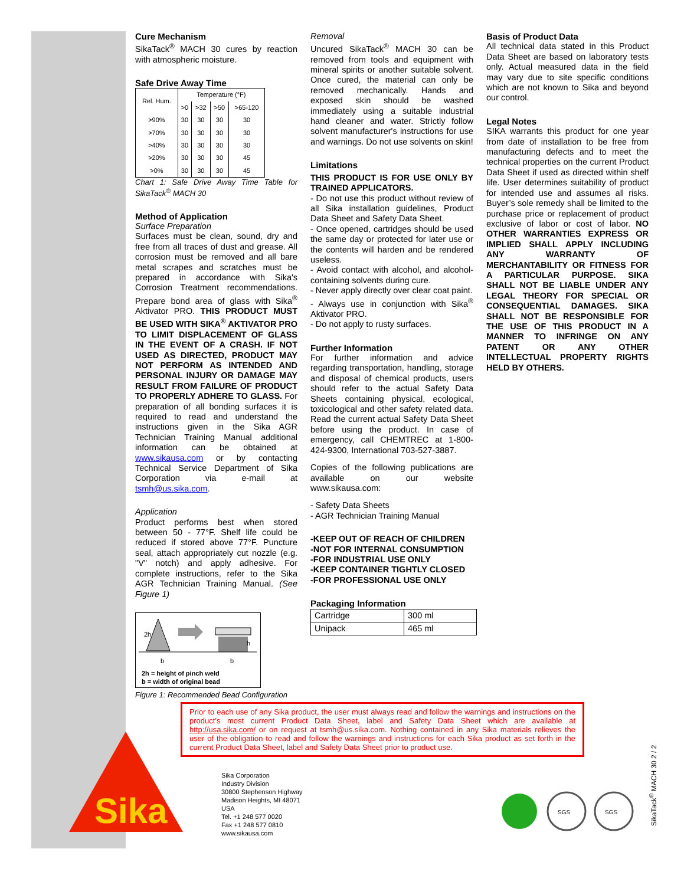Sika
Cure Mechanism
SikaTack<sup>®</sup> MACH 30 cures by reaction with atmospheric moisture.
Safe Drive Away Time
| Rel. Hum. | Temperature (°F) | | | |
| --- | --- | --- | --- | --- |
| | >0 | >32 | >50 | >65-120 |
| >90% | 30 | 30 | 30 | 30 |
| >70% | 30 | 30 | 30 | 30 |
| >40% | 30 | 30 | 30 | 30 |
| >20% | 30 | 30 | 30 | 45 |
| >0% | 30 | 30 | 30 | 45 |
Chart 1: Safe Drive Away Time Table for SikaTack<sup>®</sup> MACH 30
Method of Application
Surface Preparation
Surfaces must be clean, sound, dry and free from all traces of dust and grease. All corrosion must be removed and all bare metal scrapes and scratches must be prepared in accordance with Sika's Corrosion Treatment recommendations. Prepare bond area of glass with Sika<sup>®</sup> Aktivator PRO. THIS PRODUCT MUST BE USED WITH SIKA<sup>®</sup> AKTIVATOR PRO TO LIMIT DISPLACEMENT OF GLASS IN THE EVENT OF A CRASH. IF NOT USED AS DIRECTED, PRODUCT MAY NOT PERFORM AS INTENDED AND PERSONAL INJURY OR DAMAGE MAY RESULT FROM FAILURE OF PRODUCT TO PROPERLY ADHERE TO GLASS. For preparation of all bonding surfaces it is required to read and understand the instructions given in the Sika AGR Technician Training Manual additional information can be obtained at www.sikausa.com or by contacting Technical Service Department of Sika Corporation via e-mail at tsmh@us.sika.com.
Application
Product performs best when stored between 50 - 77°F. Shelf life could be reduced if stored above 77°F. Puncture seal, attach appropriately cut nozzle (e.g. "V" notch) and apply adhesive. For complete instructions, refer to the Sika AGR Technician Training Manual. (See Figure 1)
2h
h
b
b
2h = height of pinch weld
b = width of original bead
Figure 1: Recommended Bead Configuration
Removal
Uncured SikaTack<sup>®</sup> MACH 30 can be removed from tools and equipment with mineral spirits or another suitable solvent. Once cured, the material can only be removed mechanically. Hands and exposed skin should be washed immediately using a suitable industrial hand cleaner and water. Strictly follow solvent manufacturer's instructions for use and warnings. Do not use solvents on skin!
Limitations
THIS PRODUCT IS FOR USE ONLY BY TRAINED APPLICATORS.
- Do not use this product without review of all Sika installation guidelines, Product Data Sheet and Safety Data Sheet.
- Once opened, cartridges should be used the same day or protected for later use or the contents will harden and be rendered useless.
- Avoid contact with alcohol, and alcohol-containing solvents during cure.
- Never apply directly over clear coat paint.
- Always use in conjunction with Sika<sup>®</sup> Aktivator PRO.
- Do not apply to rusty surfaces.
Further Information
For further information and advice regarding transportation, handling, storage and disposal of chemical products, users should refer to the actual Safety Data Sheets containing physical, ecological, toxicological and other safety related data. Read the current actual Safety Data Sheet before using the product. In case of emergency, call CHEMTREC at 1-800-424-9300, International 703-527-3887.
Copies of the following publications are available on our website www.sikausa.com:
- Safety Data Sheets
- AGR Technician Training Manual
-KEEP OUT OF REACH OF CHILDREN
-NOT FOR INTERNAL CONSUMPTION
-FOR INDUSTRIAL USE ONLY
-KEEP CONTAINER TIGHTLY CLOSED
-FOR PROFESSIONAL USE ONLY
Packaging Information
| Cartridge | 300 ml |
| Unipack | 465 ml |
Basis of Product Data
All technical data stated in this Product Data Sheet are based on laboratory tests only. Actual measured data in the field may vary due to site specific conditions which are not known to Sika and beyond our control.
Legal Notes
SIKA warrants this product for one year from date of installation to be free from manufacturing defects and to meet the technical properties on the current Product Data Sheet if used as directed within shelf life. User determines suitability of product for intended use and assumes all risks. Buyer’s sole remedy shall be limited to the purchase price or replacement of product exclusive of labor or cost of labor. NO OTHER WARRANTIES EXPRESS OR IMPLIED SHALL APPLY INCLUDING ANY WARRANTY OF MERCHANTABILITY OR FITNESS FOR A PARTICULAR PURPOSE. SIKA SHALL NOT BE LIABLE UNDER ANY LEGAL THEORY FOR SPECIAL OR CONSEQUENTIAL DAMAGES. SIKA SHALL NOT BE RESPONSIBLE FOR THE USE OF THIS PRODUCT IN A MANNER TO INFRINGE ON ANY PATENT OR ANY OTHER INTELLECTUAL PROPERTY RIGHTS HELD BY OTHERS.
Prior to each use of any Sika product, the user must always read and follow the warnings and instructions on the product’s most current Product Data Sheet, label and Safety Data Sheet which are available at http://usa.sika.com/ or on request at tsmh@us.sika.com. Nothing contained in any Sika materials relieves the user of the obligation to read and follow the warnings and instructions for each Sika product as set forth in the current Product Data Sheet, label and Safety Data Sheet prior to product use.
Sika Corporation
Industry Division
30800 Stephenson Highway
Madison Heights, MI 48071
USA
Tel. +1 248 577 0020
Fax +1 248 577 0810
www.sikausa.com
SGS
SGS
SikaTack<sup>®</sup> MACH 30 2 / 2